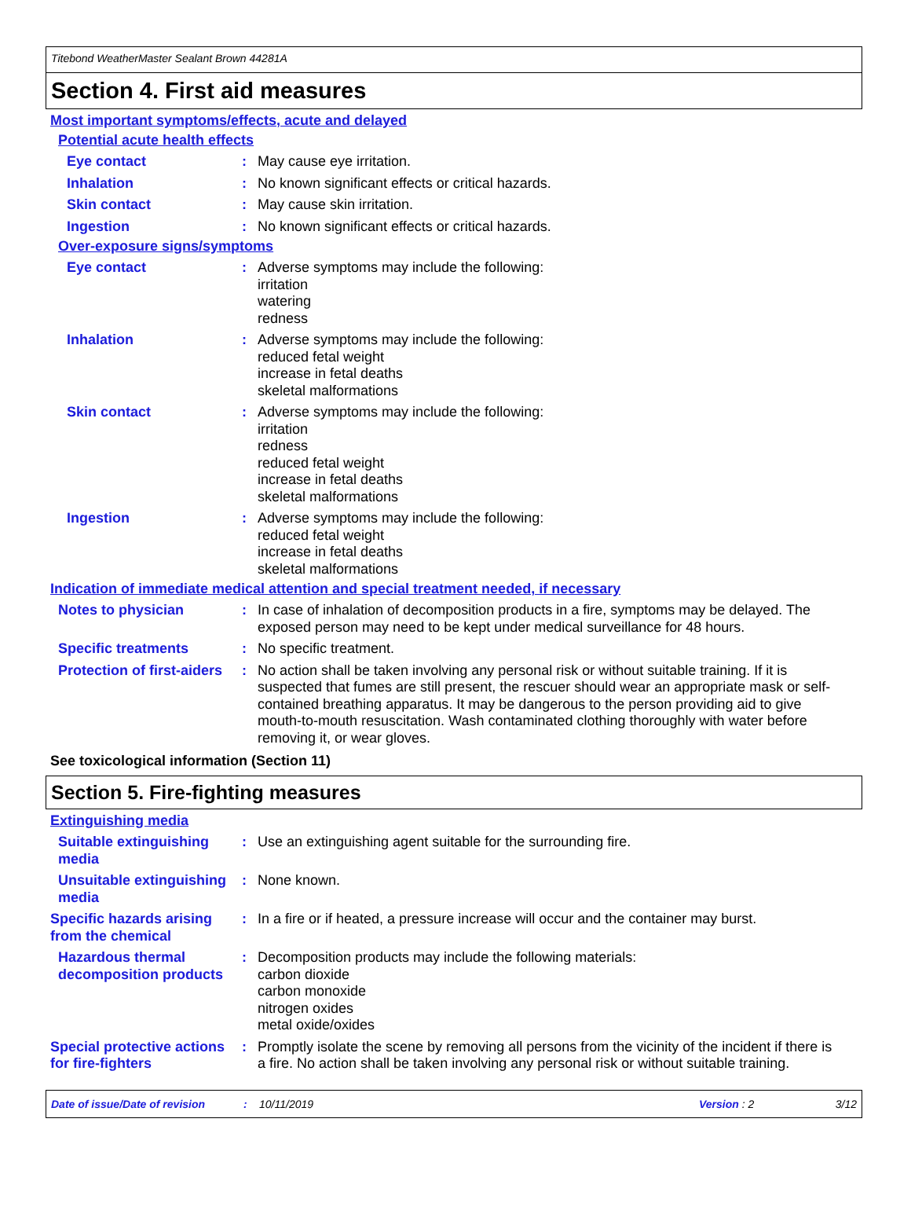Titebond WeatherMaster Sealant Brown 44281A
Section 4. First aid measures
Most important symptoms/effects, acute and delayed
Potential acute health effects
Eye contact : May cause eye irritation.
Inhalation : No known significant effects or critical hazards.
Skin contact : May cause skin irritation.
Ingestion : No known significant effects or critical hazards.
Over-exposure signs/symptoms
Eye contact : Adverse symptoms may include the following:
irritation
watering
redness
Inhalation : Adverse symptoms may include the following:
reduced fetal weight
increase in fetal deaths
skeletal malformations
Skin contact : Adverse symptoms may include the following:
irritation
redness
reduced fetal weight
increase in fetal deaths
skeletal malformations
Ingestion : Adverse symptoms may include the following:
reduced fetal weight
increase in fetal deaths
skeletal malformations
Indication of immediate medical attention and special treatment needed, if necessary
Notes to physician : In case of inhalation of decomposition products in a fire, symptoms may be delayed. The exposed person may need to be kept under medical surveillance for 48 hours.
Specific treatments : No specific treatment.
Protection of first-aiders
: No action shall be taken involving any personal risk or without suitable training. If it is suspected that fumes are still present, the rescuer should wear an appropriate mask or self-contained breathing apparatus. It may be dangerous to the person providing aid to give mouth-to-mouth resuscitation. Wash contaminated clothing thoroughly with water before removing it, or wear gloves.
See toxicological information (Section 11)
Section 5. Fire-fighting measures
Extinguishing media
Suitable extinguishing media
: Use an extinguishing agent suitable for the surrounding fire.
Unsuitable extinguishing media
: None known.
Specific hazards arising from the chemical
: In a fire or if heated, a pressure increase will occur and the container may burst.
Hazardous thermal decomposition products
: Decomposition products may include the following materials:
carbon dioxide
carbon monoxide
nitrogen oxides
metal oxide/oxides
Special protective actions for fire-fighters
: Promptly isolate the scene by removing all persons from the vicinity of the incident if there is a fire. No action shall be taken involving any personal risk or without suitable training.
Date of issue/Date of revision: 10/11/2019 Version : 2 3/12